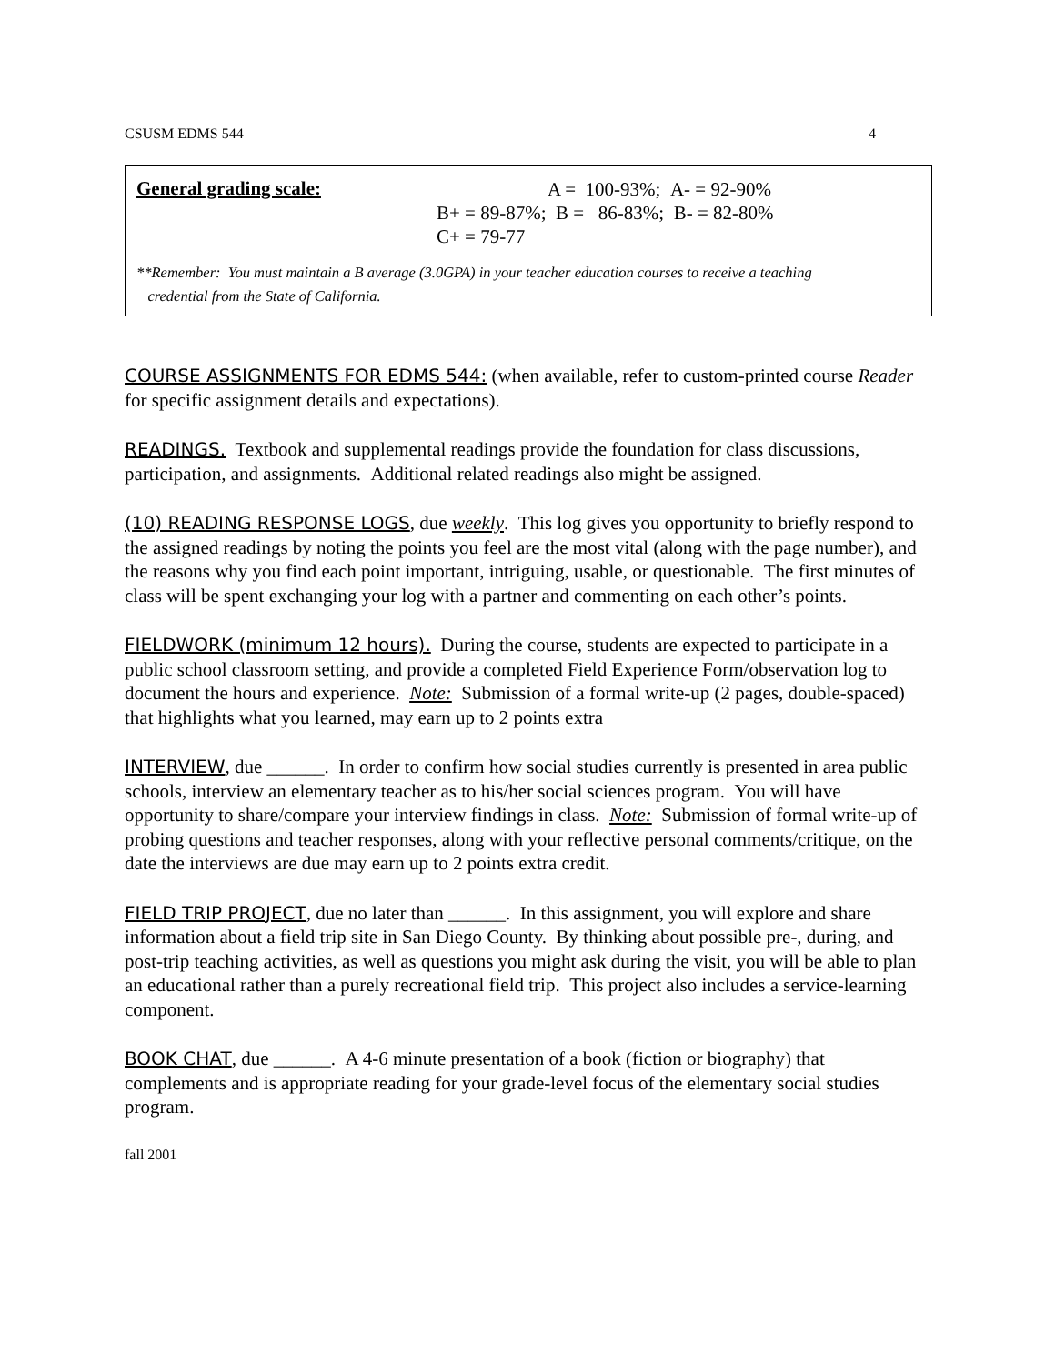CSUSM EDMS 544 4
General grading scale:
A = 100-93%; A- = 92-90%
B+ = 89-87%; B = 86-83%; B- = 82-80%
C+ = 79-77
**Remember: You must maintain a B average (3.0GPA) in your teacher education courses to receive a teaching
credential from the State of California.
COURSE ASSIGNMENTS FOR EDMS 544: (when available, refer to custom-printed course Reader for specific assignment details and expectations).
READINGS. Textbook and supplemental readings provide the foundation for class discussions, participation, and assignments. Additional related readings also might be assigned.
(10) READING RESPONSE LOGS, due weekly. This log gives you opportunity to briefly respond to the assigned readings by noting the points you feel are the most vital (along with the page number), and the reasons why you find each point important, intriguing, usable, or questionable. The first minutes of class will be spent exchanging your log with a partner and commenting on each other’s points.
FIELDWORK (minimum 12 hours). During the course, students are expected to participate in a public school classroom setting, and provide a completed Field Experience Form/observation log to document the hours and experience. Note: Submission of a formal write-up (2 pages, double-spaced) that highlights what you learned, may earn up to 2 points extra
INTERVIEW, due ______. In order to confirm how social studies currently is presented in area public schools, interview an elementary teacher as to his/her social sciences program. You will have opportunity to share/compare your interview findings in class. Note: Submission of formal write-up of probing questions and teacher responses, along with your reflective personal comments/critique, on the date the interviews are due may earn up to 2 points extra credit.
FIELD TRIP PROJECT, due no later than ______. In this assignment, you will explore and share information about a field trip site in San Diego County. By thinking about possible pre-, during, and post-trip teaching activities, as well as questions you might ask during the visit, you will be able to plan an educational rather than a purely recreational field trip. This project also includes a service-learning component.
BOOK CHAT, due ______. A 4-6 minute presentation of a book (fiction or biography) that complements and is appropriate reading for your grade-level focus of the elementary social studies program.
fall 2001